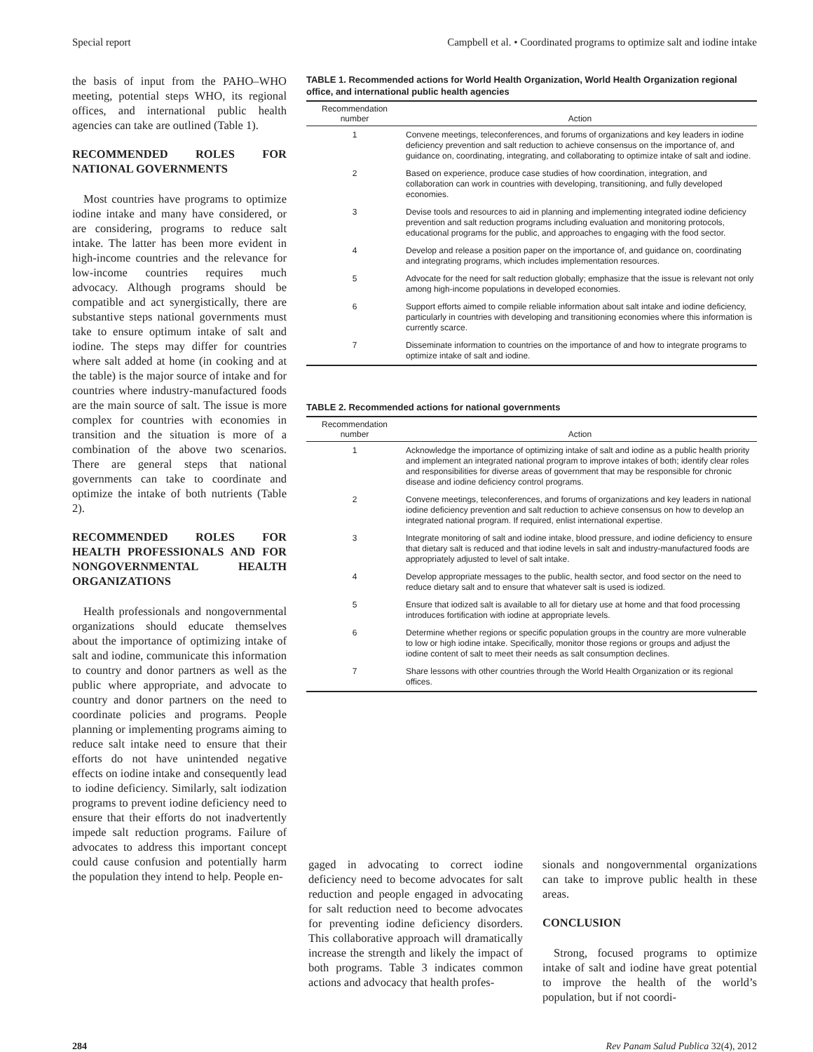Special report Campbell et al. • Coordinated programs to optimize salt and iodine intake
the basis of input from the PAHO–WHO meeting, potential steps WHO, its regional offices, and international public health agencies can take are outlined (Table 1).
RECOMMENDED ROLES FOR NATIONAL GOVERNMENTS
Most countries have programs to optimize iodine intake and many have considered, or are considering, programs to reduce salt intake. The latter has been more evident in high-income countries and the relevance for low-income countries requires much advocacy. Although programs should be compatible and act synergistically, there are substantive steps national governments must take to ensure optimum intake of salt and iodine. The steps may differ for countries where salt added at home (in cooking and at the table) is the major source of intake and for countries where industry-manufactured foods are the main source of salt. The issue is more complex for countries with economies in transition and the situation is more of a combination of the above two scenarios. There are general steps that national governments can take to coordinate and optimize the intake of both nutrients (Table 2).
RECOMMENDED ROLES FOR HEALTH PROFESSIONALS AND FOR NONGOVERNMENTAL HEALTH ORGANIZATIONS
Health professionals and nongovernmental organizations should educate themselves about the importance of optimizing intake of salt and iodine, communicate this information to country and donor partners as well as the public where appropriate, and advocate to country and donor partners on the need to coordinate policies and programs. People planning or implementing programs aiming to reduce salt intake need to ensure that their efforts do not have unintended negative effects on iodine intake and consequently lead to iodine deficiency. Similarly, salt iodization programs to prevent iodine deficiency need to ensure that their efforts do not inadvertently impede salt reduction programs. Failure of advocates to address this important concept could cause confusion and potentially harm the population they intend to help. People en-
TABLE 1. Recommended actions for World Health Organization, World Health Organization regional office, and international public health agencies
| Recommendation number | Action |
| --- | --- |
| 1 | Convene meetings, teleconferences, and forums of organizations and key leaders in iodine deficiency prevention and salt reduction to achieve consensus on the importance of, and guidance on, coordinating, integrating, and collaborating to optimize intake of salt and iodine. |
| 2 | Based on experience, produce case studies of how coordination, integration, and collaboration can work in countries with developing, transitioning, and fully developed economies. |
| 3 | Devise tools and resources to aid in planning and implementing integrated iodine deficiency prevention and salt reduction programs including evaluation and monitoring protocols, educational programs for the public, and approaches to engaging with the food sector. |
| 4 | Develop and release a position paper on the importance of, and guidance on, coordinating and integrating programs, which includes implementation resources. |
| 5 | Advocate for the need for salt reduction globally; emphasize that the issue is relevant not only among high-income populations in developed economies. |
| 6 | Support efforts aimed to compile reliable information about salt intake and iodine deficiency, particularly in countries with developing and transitioning economies where this information is currently scarce. |
| 7 | Disseminate information to countries on the importance of and how to integrate programs to optimize intake of salt and iodine. |
TABLE 2. Recommended actions for national governments
| Recommendation number | Action |
| --- | --- |
| 1 | Acknowledge the importance of optimizing intake of salt and iodine as a public health priority and implement an integrated national program to improve intakes of both; identify clear roles and responsibilities for diverse areas of government that may be responsible for chronic disease and iodine deficiency control programs. |
| 2 | Convene meetings, teleconferences, and forums of organizations and key leaders in national iodine deficiency prevention and salt reduction to achieve consensus on how to develop an integrated national program. If required, enlist international expertise. |
| 3 | Integrate monitoring of salt and iodine intake, blood pressure, and iodine deficiency to ensure that dietary salt is reduced and that iodine levels in salt and industry-manufactured foods are appropriately adjusted to level of salt intake. |
| 4 | Develop appropriate messages to the public, health sector, and food sector on the need to reduce dietary salt and to ensure that whatever salt is used is iodized. |
| 5 | Ensure that iodized salt is available to all for dietary use at home and that food processing introduces fortification with iodine at appropriate levels. |
| 6 | Determine whether regions or specific population groups in the country are more vulnerable to low or high iodine intake. Specifically, monitor those regions or groups and adjust the iodine content of salt to meet their needs as salt consumption declines. |
| 7 | Share lessons with other countries through the World Health Organization or its regional offices. |
gaged in advocating to correct iodine deficiency need to become advocates for salt reduction and people engaged in advocating for salt reduction need to become advocates for preventing iodine deficiency disorders. This collaborative approach will dramatically increase the strength and likely the impact of both programs. Table 3 indicates common actions and advocacy that health profes-
sionals and nongovernmental organizations can take to improve public health in these areas.
CONCLUSION
Strong, focused programs to optimize intake of salt and iodine have great potential to improve the health of the world’s population, but if not coordi-
284 Rev Panam Salud Publica 32(4), 2012